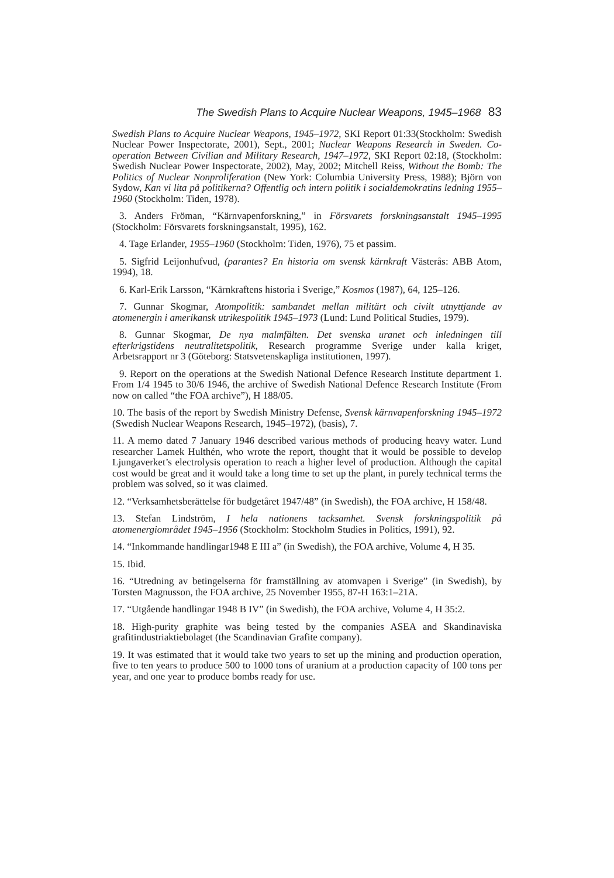The Swedish Plans to Acquire Nuclear Weapons, 1945–1968 83
Swedish Plans to Acquire Nuclear Weapons, 1945–1972, SKI Report 01:33(Stockholm: Swedish Nuclear Power Inspectorate, 2001), Sept., 2001; Nuclear Weapons Research in Sweden. Co-operation Between Civilian and Military Research, 1947–1972, SKI Report 02:18, (Stockholm: Swedish Nuclear Power Inspectorate, 2002), May, 2002; Mitchell Reiss, Without the Bomb: The Politics of Nuclear Nonproliferation (New York: Columbia University Press, 1988); Björn von Sydow, Kan vi lita på politikerna? Offentlig och intern politik i socialdemokratins ledning 1955–1960 (Stockholm: Tiden, 1978).
3. Anders Fröman, “Kärnvapenforskning,” in Försvarets forskningsanstalt 1945–1995 (Stockholm: Försvarets forskningsanstalt, 1995), 162.
4. Tage Erlander, 1955–1960 (Stockholm: Tiden, 1976), 75 et passim.
5. Sigfrid Leijonhufvud, (parantes? En historia om svensk kärnkraft Västerås: ABB Atom, 1994), 18.
6. Karl-Erik Larsson, “Kärnkraftens historia i Sverige,” Kosmos (1987), 64, 125–126.
7. Gunnar Skogmar, Atompolitik: sambandet mellan militärt och civilt utnyttjande av atomenergin i amerikansk utrikespolitik 1945–1973 (Lund: Lund Political Studies, 1979).
8. Gunnar Skogmar, De nya malmfälten. Det svenska uranet och inledningen till efterkrigstidens neutralitetspolitik, Research programme Sverige under kalla kriget, Arbetsrapport nr 3 (Göteborg: Statsvetenskapliga institutionen, 1997).
9. Report on the operations at the Swedish National Defence Research Institute department 1. From 1/4 1945 to 30/6 1946, the archive of Swedish National Defence Research Institute (From now on called “the FOA archive”), H 188/05.
10. The basis of the report by Swedish Ministry Defense, Svensk kärnvapenforskning 1945–1972 (Swedish Nuclear Weapons Research, 1945–1972), (basis), 7.
11. A memo dated 7 January 1946 described various methods of producing heavy water. Lund researcher Lamek Hulthén, who wrote the report, thought that it would be possible to develop Ljungaverket’s electrolysis operation to reach a higher level of production. Although the capital cost would be great and it would take a long time to set up the plant, in purely technical terms the problem was solved, so it was claimed.
12. “Verksamhetsberättelse för budgetåret 1947/48” (in Swedish), the FOA archive, H 158/48.
13. Stefan Lindström, I hela nationens tacksamhet. Svensk forskningspolitik på atomenergiområdet 1945–1956 (Stockholm: Stockholm Studies in Politics, 1991), 92.
14. “Inkommande handlingar1948 E III a” (in Swedish), the FOA archive, Volume 4, H 35.
15. Ibid.
16. “Utredning av betingelserna för framställning av atomvapen i Sverige” (in Swedish), by Torsten Magnusson, the FOA archive, 25 November 1955, 87-H 163:1–21A.
17. “Utgående handlingar 1948 B IV” (in Swedish), the FOA archive, Volume 4, H 35:2.
18. High-purity graphite was being tested by the companies ASEA and Skandinaviska grafitindustriaktiebolaget (the Scandinavian Grafite company).
19. It was estimated that it would take two years to set up the mining and production operation, five to ten years to produce 500 to 1000 tons of uranium at a production capacity of 100 tons per year, and one year to produce bombs ready for use.